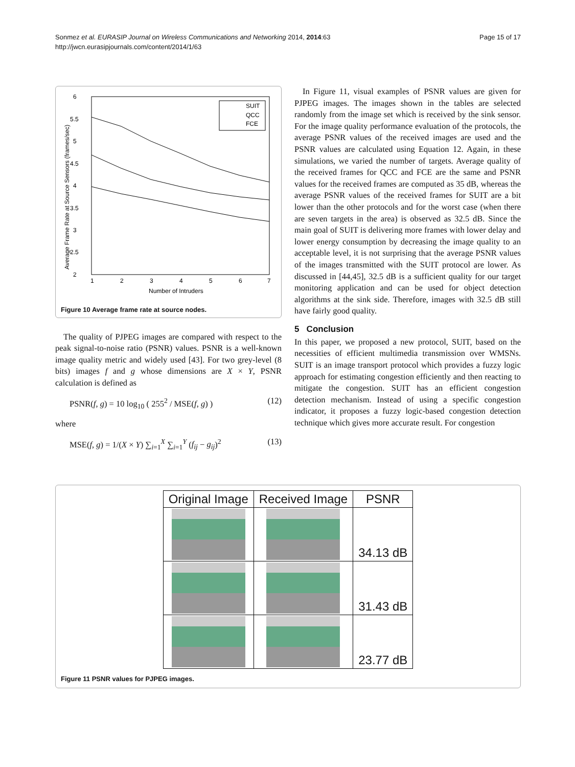Page 15 of 17 Sonmez et al. EURASIP Journal on Wireless Communications and Networking 2014, 2014:63
http://jwcn.eurasipjournals.com/content/2014/1/63
6
5.5
5
4.5
4
3.5
3
2.5
2
1
2
3
4
5
6
7
Number of Intruders
Average Frame Rate at Source Sensors (frames/sec)
SUIT
QCC
FCE
Figure 10 Average frame rate at source nodes.
The quality of PJPEG images are compared with respect to the peak signal-to-noise ratio (PSNR) values. PSNR is a well-known image quality metric and widely used [43]. For two grey-level (8 bits) images f and g whose dimensions are X × Y, PSNR calculation is defined as
PSNR(f, g) = 10 log<sub>10</sub> ( 255<sup>2</sup> / MSE(f, g) ) (12)
where
MSE(f, g) = 1/(X × Y) ∑<sub>i=1</sub><sup>X</sup> ∑<sub>i=1</sub><sup>Y</sup> (f<sub>ij</sub> − g<sub>ij</sub>)<sup>2</sup> (13)
In Figure 11, visual examples of PSNR values are given for PJPEG images. The images shown in the tables are selected randomly from the image set which is received by the sink sensor. For the image quality performance evaluation of the protocols, the average PSNR values of the received images are used and the PSNR values are calculated using Equation 12. Again, in these simulations, we varied the number of targets. Average quality of the received frames for QCC and FCE are the same and PSNR values for the received frames are computed as 35 dB, whereas the average PSNR values of the received frames for SUIT are a bit lower than the other protocols and for the worst case (when there are seven targets in the area) is observed as 32.5 dB. Since the main goal of SUIT is delivering more frames with lower delay and lower energy consumption by decreasing the image quality to an acceptable level, it is not surprising that the average PSNR values of the images transmitted with the SUIT protocol are lower. As discussed in [44,45], 32.5 dB is a sufficient quality for our target monitoring application and can be used for object detection algorithms at the sink side. Therefore, images with 32.5 dB still have fairly good quality.
5 Conclusion
In this paper, we proposed a new protocol, SUIT, based on the necessities of efficient multimedia transmission over WMSNs. SUIT is an image transport protocol which provides a fuzzy logic approach for estimating congestion efficiently and then reacting to mitigate the congestion. SUIT has an efficient congestion detection mechanism. Instead of using a specific congestion indicator, it proposes a fuzzy logic-based congestion detection technique which gives more accurate result. For congestion
| Original Image | Received Image | PSNR |
| --- | --- | --- |
| | | 34.13 dB |
| | | 31.43 dB |
| | | 23.77 dB |
Figure 11 PSNR values for PJPEG images.